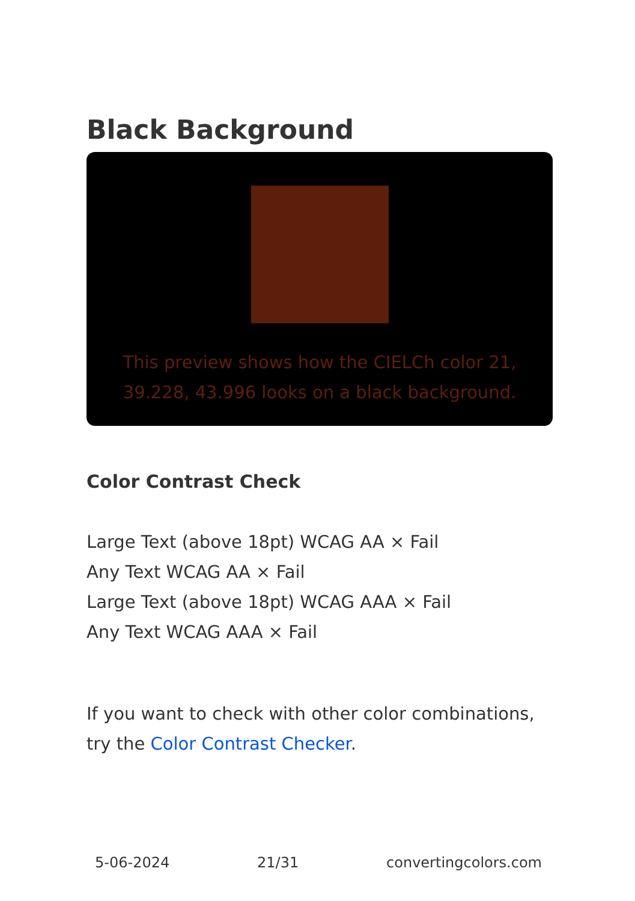Black Background
This preview shows how the CIELCh color 21, 39.228, 43.996 looks on a black background.
Color Contrast Check
Large Text (above 18pt) WCAG AA × Fail
Any Text WCAG AA × Fail
Large Text (above 18pt) WCAG AAA × Fail
Any Text WCAG AAA × Fail
If you want to check with other color combinations, try the Color Contrast Checker.
5-06-2024 21/31 convertingcolors.com